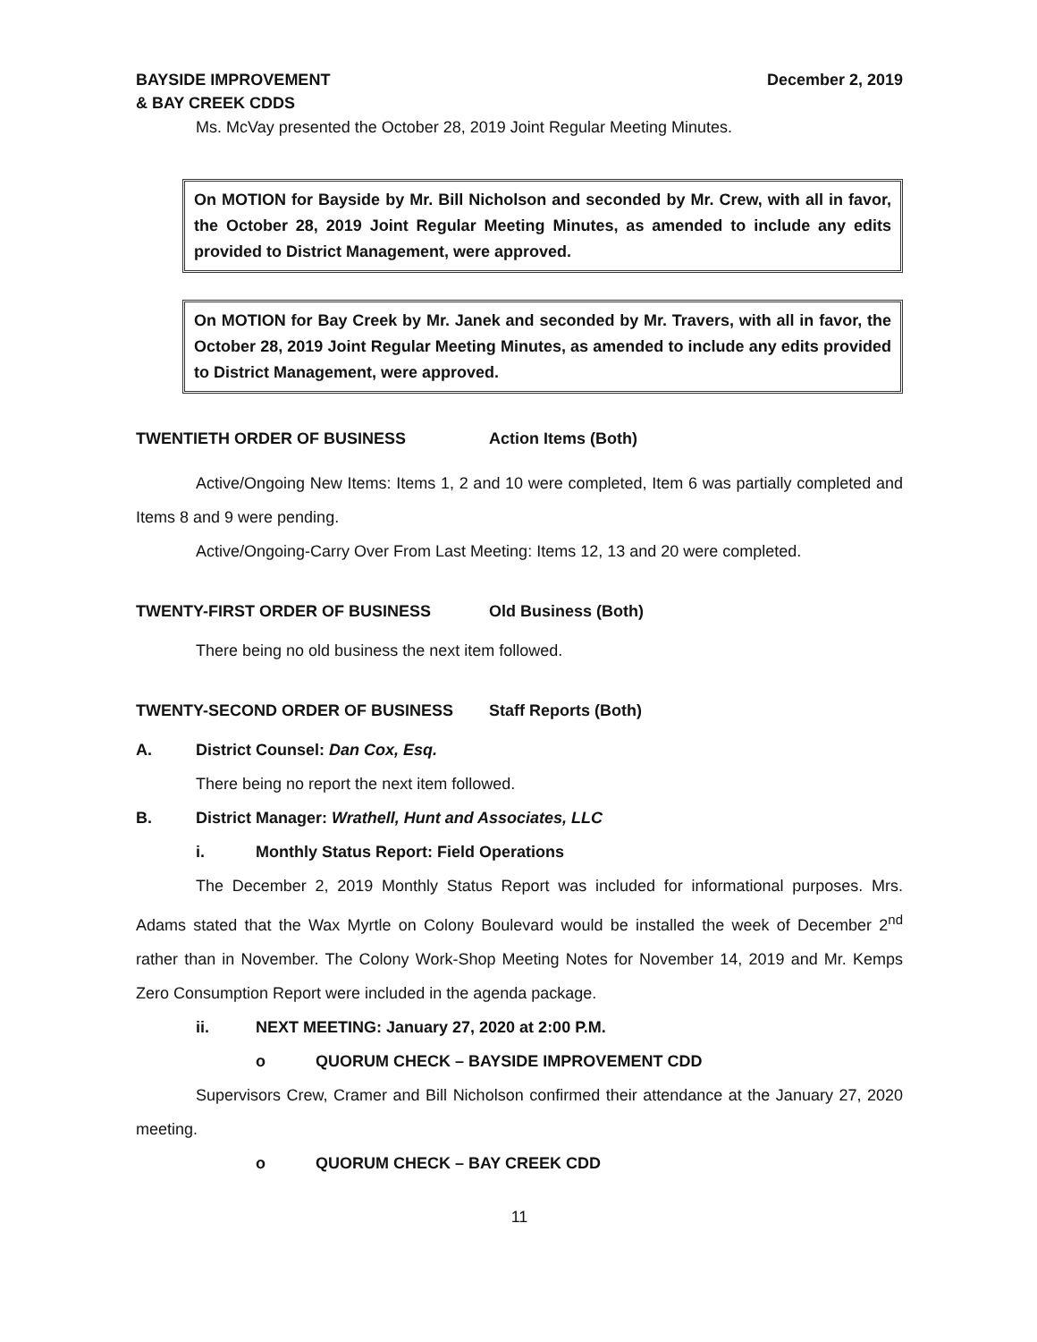BAYSIDE IMPROVEMENT
& BAY CREEK CDDS
December 2, 2019
Ms. McVay presented the October 28, 2019 Joint Regular Meeting Minutes.
On MOTION for Bayside by Mr. Bill Nicholson and seconded by Mr. Crew, with all in favor, the October 28, 2019 Joint Regular Meeting Minutes, as amended to include any edits provided to District Management, were approved.
On MOTION for Bay Creek by Mr. Janek and seconded by Mr. Travers, with all in favor, the October 28, 2019 Joint Regular Meeting Minutes, as amended to include any edits provided to District Management, were approved.
TWENTIETH ORDER OF BUSINESS Action Items (Both)
Active/Ongoing New Items: Items 1, 2 and 10 were completed, Item 6 was partially completed and Items 8 and 9 were pending.
Active/Ongoing-Carry Over From Last Meeting: Items 12, 13 and 20 were completed.
TWENTY-FIRST ORDER OF BUSINESS Old Business (Both)
There being no old business the next item followed.
TWENTY-SECOND ORDER OF BUSINESS Staff Reports (Both)
A. District Counsel: Dan Cox, Esq.
There being no report the next item followed.
B. District Manager: Wrathell, Hunt and Associates, LLC
i. Monthly Status Report: Field Operations
The December 2, 2019 Monthly Status Report was included for informational purposes. Mrs. Adams stated that the Wax Myrtle on Colony Boulevard would be installed the week of December 2<sup>nd</sup> rather than in November. The Colony Work-Shop Meeting Notes for November 14, 2019 and Mr. Kemps Zero Consumption Report were included in the agenda package.
ii. NEXT MEETING: January 27, 2020 at 2:00 P.M.
o QUORUM CHECK – BAYSIDE IMPROVEMENT CDD
Supervisors Crew, Cramer and Bill Nicholson confirmed their attendance at the January 27, 2020 meeting.
o QUORUM CHECK – BAY CREEK CDD
11